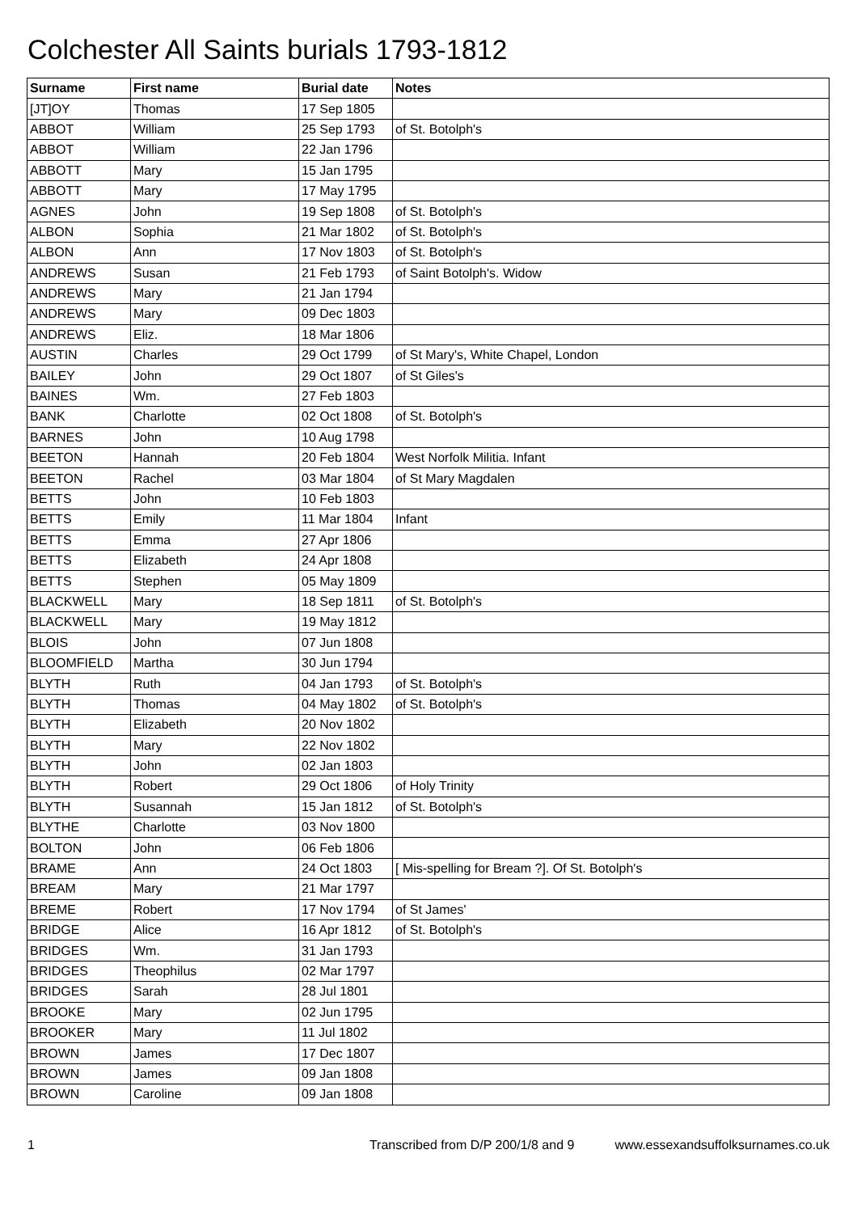Colchester All Saints burials 1793-1812
| Surname | First name | Burial date | Notes |
| --- | --- | --- | --- |
| [JT]OY | Thomas | 17 Sep 1805 | |
| ABBOT | William | 25 Sep 1793 | of St. Botolph's |
| ABBOT | William | 22 Jan 1796 | |
| ABBOTT | Mary | 15 Jan 1795 | |
| ABBOTT | Mary | 17 May 1795 | |
| AGNES | John | 19 Sep 1808 | of St. Botolph's |
| ALBON | Sophia | 21 Mar 1802 | of St. Botolph's |
| ALBON | Ann | 17 Nov 1803 | of St. Botolph's |
| ANDREWS | Susan | 21 Feb 1793 | of Saint Botolph's. Widow |
| ANDREWS | Mary | 21 Jan 1794 | |
| ANDREWS | Mary | 09 Dec 1803 | |
| ANDREWS | Eliz. | 18 Mar 1806 | |
| AUSTIN | Charles | 29 Oct 1799 | of St Mary's, White Chapel, London |
| BAILEY | John | 29 Oct 1807 | of St Giles's |
| BAINES | Wm. | 27 Feb 1803 | |
| BANK | Charlotte | 02 Oct 1808 | of St. Botolph's |
| BARNES | John | 10 Aug 1798 | |
| BEETON | Hannah | 20 Feb 1804 | West Norfolk Militia. Infant |
| BEETON | Rachel | 03 Mar 1804 | of St Mary Magdalen |
| BETTS | John | 10 Feb 1803 | |
| BETTS | Emily | 11 Mar 1804 | Infant |
| BETTS | Emma | 27 Apr 1806 | |
| BETTS | Elizabeth | 24 Apr 1808 | |
| BETTS | Stephen | 05 May 1809 | |
| BLACKWELL | Mary | 18 Sep 1811 | of St. Botolph's |
| BLACKWELL | Mary | 19 May 1812 | |
| BLOIS | John | 07 Jun 1808 | |
| BLOOMFIELD | Martha | 30 Jun 1794 | |
| BLYTH | Ruth | 04 Jan 1793 | of St. Botolph's |
| BLYTH | Thomas | 04 May 1802 | of St. Botolph's |
| BLYTH | Elizabeth | 20 Nov 1802 | |
| BLYTH | Mary | 22 Nov 1802 | |
| BLYTH | John | 02 Jan 1803 | |
| BLYTH | Robert | 29 Oct 1806 | of Holy Trinity |
| BLYTH | Susannah | 15 Jan 1812 | of St. Botolph's |
| BLYTHE | Charlotte | 03 Nov 1800 | |
| BOLTON | John | 06 Feb 1806 | |
| BRAME | Ann | 24 Oct 1803 | [ Mis-spelling for Bream ?]. Of St. Botolph's |
| BREAM | Mary | 21 Mar 1797 | |
| BREME | Robert | 17 Nov 1794 | of St James' |
| BRIDGE | Alice | 16 Apr 1812 | of St. Botolph's |
| BRIDGES | Wm. | 31 Jan 1793 | |
| BRIDGES | Theophilus | 02 Mar 1797 | |
| BRIDGES | Sarah | 28 Jul 1801 | |
| BROOKE | Mary | 02 Jun 1795 | |
| BROOKER | Mary | 11 Jul 1802 | |
| BROWN | James | 17 Dec 1807 | |
| BROWN | James | 09 Jan 1808 | |
| BROWN | Caroline | 09 Jan 1808 | |
1 Transcribed from D/P 200/1/8 and 9 www.essexandsuffolksurnames.co.uk